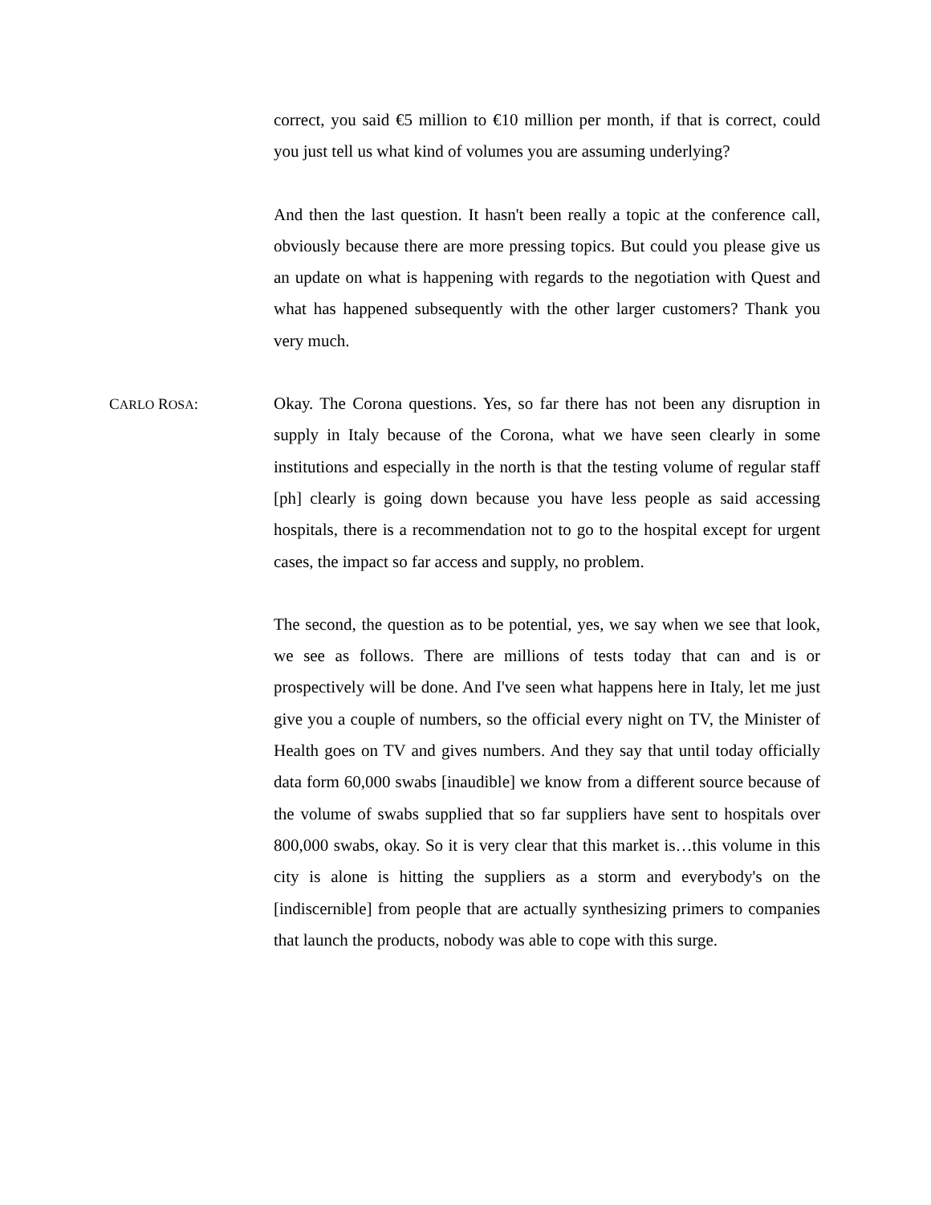correct, you said €5 million to €10 million per month, if that is correct, could you just tell us what kind of volumes you are assuming underlying?
And then the last question. It hasn't been really a topic at the conference call, obviously because there are more pressing topics. But could you please give us an update on what is happening with regards to the negotiation with Quest and what has happened subsequently with the other larger customers? Thank you very much.
CARLO ROSA: Okay. The Corona questions. Yes, so far there has not been any disruption in supply in Italy because of the Corona, what we have seen clearly in some institutions and especially in the north is that the testing volume of regular staff [ph] clearly is going down because you have less people as said accessing hospitals, there is a recommendation not to go to the hospital except for urgent cases, the impact so far access and supply, no problem.
The second, the question as to be potential, yes, we say when we see that look, we see as follows. There are millions of tests today that can and is or prospectively will be done. And I've seen what happens here in Italy, let me just give you a couple of numbers, so the official every night on TV, the Minister of Health goes on TV and gives numbers. And they say that until today officially data form 60,000 swabs [inaudible] we know from a different source because of the volume of swabs supplied that so far suppliers have sent to hospitals over 800,000 swabs, okay. So it is very clear that this market is…this volume in this city is alone is hitting the suppliers as a storm and everybody's on the [indiscernible] from people that are actually synthesizing primers to companies that launch the products, nobody was able to cope with this surge.